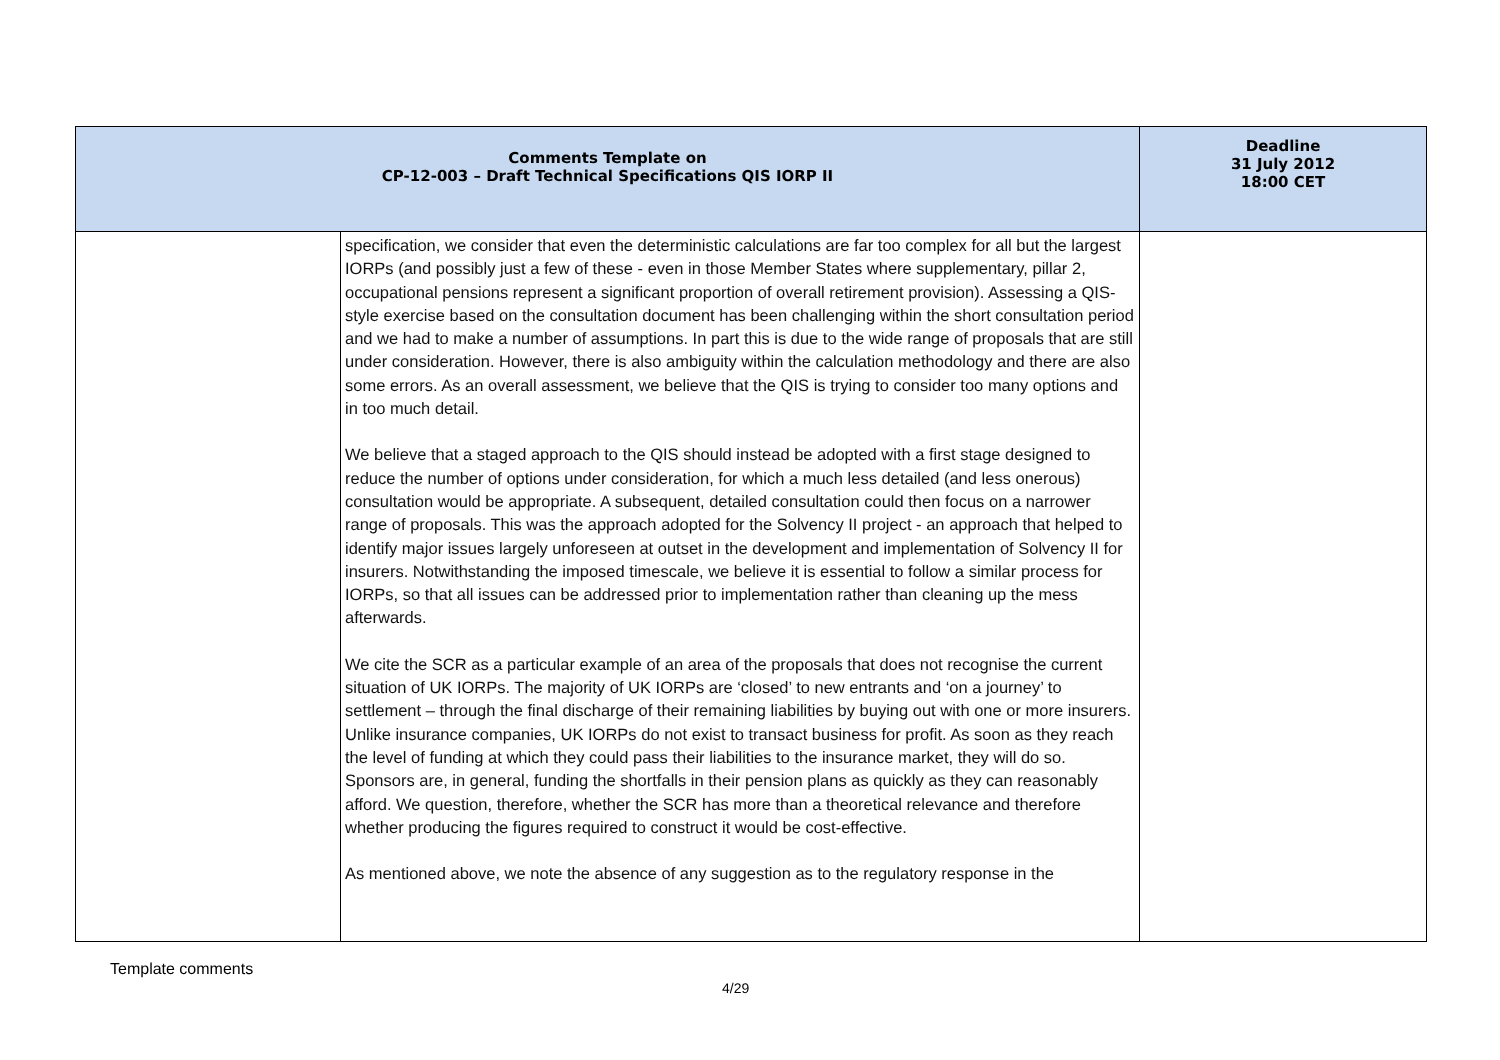| Comments Template on CP-12-003 – Draft Technical Specifications QIS IORP II | | Deadline 31 July 2012 18:00 CET |
| --- | --- | --- |
| | specification, we consider that even the deterministic calculations are far too complex for all but the largest IORPs (and possibly just a few of these - even in those Member States where supplementary, pillar 2, occupational pensions represent a significant proportion of overall retirement provision). Assessing a QIS-style exercise based on the consultation document has been challenging within the short consultation period and we had to make a number of assumptions. In part this is due to the wide range of proposals that are still under consideration. However, there is also ambiguity within the calculation methodology and there are also some errors. As an overall assessment, we believe that the QIS is trying to consider too many options and in too much detail. We believe that a staged approach to the QIS should instead be adopted with a first stage designed to reduce the number of options under consideration, for which a much less detailed (and less onerous) consultation would be appropriate. A subsequent, detailed consultation could then focus on a narrower range of proposals. This was the approach adopted for the Solvency II project - an approach that helped to identify major issues largely unforeseen at outset in the development and implementation of Solvency II for insurers. Notwithstanding the imposed timescale, we believe it is essential to follow a similar process for IORPs, so that all issues can be addressed prior to implementation rather than cleaning up the mess afterwards. We cite the SCR as a particular example of an area of the proposals that does not recognise the current situation of UK IORPs. The majority of UK IORPs are ‘closed’ to new entrants and ‘on a journey’ to settlement – through the final discharge of their remaining liabilities by buying out with one or more insurers. Unlike insurance companies, UK IORPs do not exist to transact business for profit. As soon as they reach the level of funding at which they could pass their liabilities to the insurance market, they will do so. Sponsors are, in general, funding the shortfalls in their pension plans as quickly as they can reasonably afford. We question, therefore, whether the SCR has more than a theoretical relevance and therefore whether producing the figures required to construct it would be cost-effective. As mentioned above, we note the absence of any suggestion as to the regulatory response in the | |
Template comments
4/29